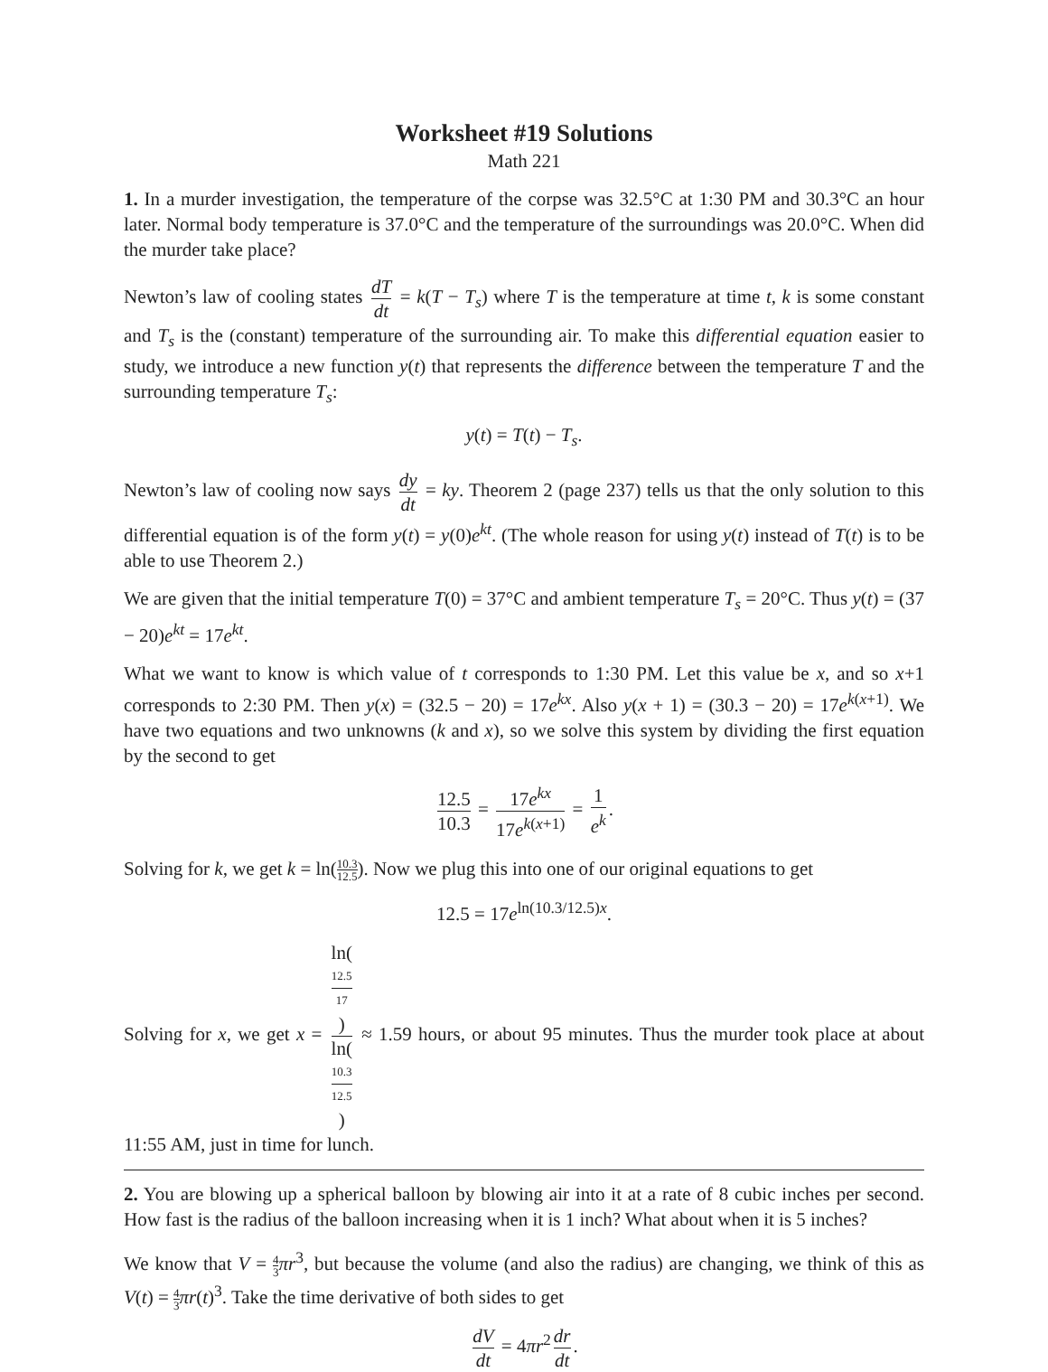Worksheet #19 Solutions
Math 221
1. In a murder investigation, the temperature of the corpse was 32.5°C at 1:30 PM and 30.3°C an hour later. Normal body temperature is 37.0°C and the temperature of the surroundings was 20.0°C. When did the murder take place?
Newton’s law of cooling states dT dt = k(T − T<sub>s</sub>) where T is the temperature at time t, k is some constant and T<sub>s</sub> is the (constant) temperature of the surrounding air. To make this differential equation easier to study, we introduce a new function y(t) that represents the difference between the temperature T and the surrounding temperature T<sub>s</sub>:
y(t) = T(t) − T<sub>s</sub>.
Newton’s law of cooling now says dy dt = ky. Theorem 2 (page 237) tells us that the only solution to this differential equation is of the form y(t) = y(0)e<sup>kt</sup>. (The whole reason for using y(t) instead of T(t) is to be able to use Theorem 2.)
We are given that the initial temperature T(0) = 37°C and ambient temperature T<sub>s</sub> = 20°C. Thus y(t) = (37 − 20)e<sup>kt</sup> = 17e<sup>kt</sup>.
What we want to know is which value of t corresponds to 1:30 PM. Let this value be x, and so x+1 corresponds to 2:30 PM. Then y(x) = (32.5 − 20) = 17e<sup>kx</sup>. Also y(x + 1) = (30.3 − 20) = 17e<sup>k(x+1)</sup>. We have two equations and two unknowns (k and x), so we solve this system by dividing the first equation by the second to get
12.5 10.3 = 17e<sup>kx</sup> 17e<sup>k(x+1)</sup> = 1 e<sup>k</sup>.
Solving for k, we get k = ln(10.3 12.5). Now we plug this into one of our original equations to get
12.5 = 17e<sup>ln(10.3/12.5)x</sup>.
Solving for x, we get x = ln(12.5
17) ln(10.3
12.5) ≈ 1.59 hours, or about 95 minutes. Thus the murder took place at about 11:55 AM, just in time for lunch.
2. You are blowing up a spherical balloon by blowing air into it at a rate of 8 cubic inches per second. How fast is the radius of the balloon increasing when it is 1 inch? What about when it is 5 inches?
We know that V = 4 3 πr<sup>3</sup>, but because the volume (and also the radius) are changing, we think of this as V(t) = 4 3 πr(t)<sup>3</sup>. Take the time derivative of both sides to get
dV dt = 4πr<sup>2</sup> dr dt.